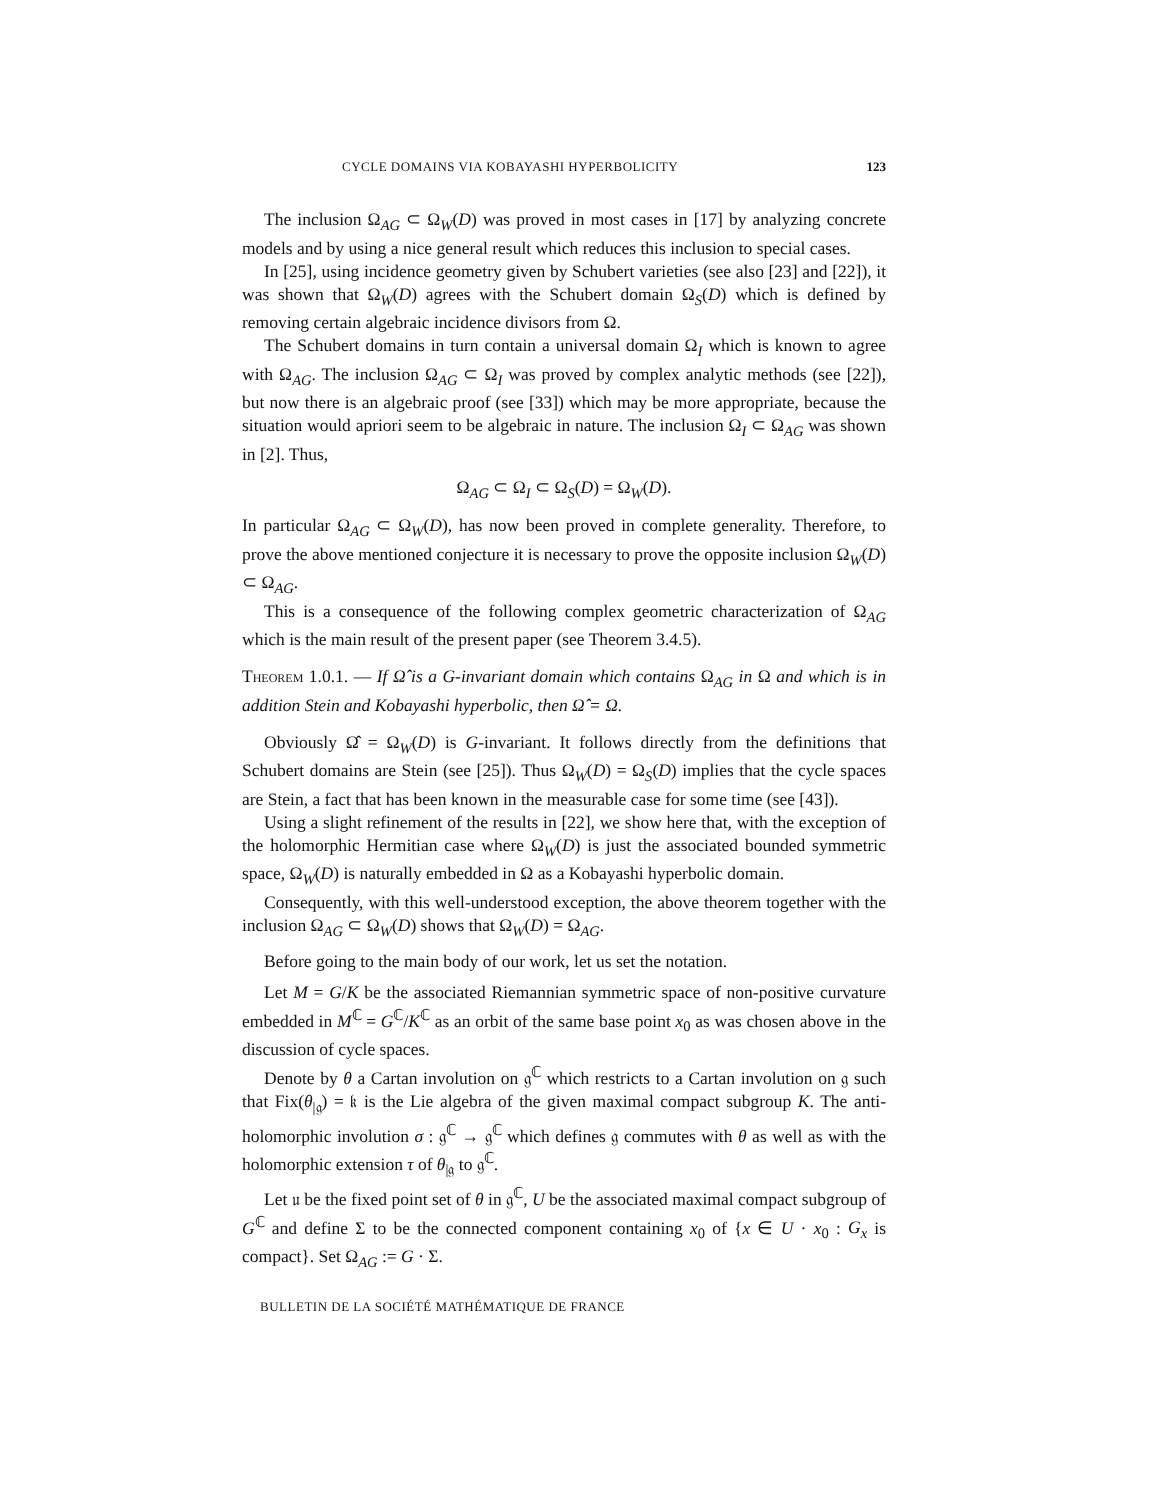CYCLE DOMAINS VIA KOBAYASHI HYPERBOLICITY 123
The inclusion Ω<sub>AG</sub> ⊂ Ω<sub>W</sub>(D) was proved in most cases in [17] by analyzing concrete models and by using a nice general result which reduces this inclusion to special cases.
In [25], using incidence geometry given by Schubert varieties (see also [23] and [22]), it was shown that Ω<sub>W</sub>(D) agrees with the Schubert domain Ω<sub>S</sub>(D) which is defined by removing certain algebraic incidence divisors from Ω.
The Schubert domains in turn contain a universal domain Ω<sub>I</sub> which is known to agree with Ω<sub>AG</sub>. The inclusion Ω<sub>AG</sub> ⊂ Ω<sub>I</sub> was proved by complex analytic methods (see [22]), but now there is an algebraic proof (see [33]) which may be more appropriate, because the situation would apriori seem to be algebraic in nature. The inclusion Ω<sub>I</sub> ⊂ Ω<sub>AG</sub> was shown in [2]. Thus,
Ω<sub>AG</sub> ⊂ Ω<sub>I</sub> ⊂ Ω<sub>S</sub>(D) = Ω<sub>W</sub>(D).
In particular Ω<sub>AG</sub> ⊂ Ω<sub>W</sub>(D), has now been proved in complete generality. Therefore, to prove the above mentioned conjecture it is necessary to prove the opposite inclusion Ω<sub>W</sub>(D) ⊂ Ω<sub>AG</sub>.
This is a consequence of the following complex geometric characterization of Ω<sub>AG</sub> which is the main result of the present paper (see Theorem 3.4.5).
Theorem 1.0.1. — If Ω̂ is a G-invariant domain which contains Ω<sub>AG</sub> in Ω and which is in addition Stein and Kobayashi hyperbolic, then Ω̂ = Ω.
Obviously Ω̂ = Ω<sub>W</sub>(D) is G-invariant. It follows directly from the definitions that Schubert domains are Stein (see [25]). Thus Ω<sub>W</sub>(D) = Ω<sub>S</sub>(D) implies that the cycle spaces are Stein, a fact that has been known in the measurable case for some time (see [43]).
Using a slight refinement of the results in [22], we show here that, with the exception of the holomorphic Hermitian case where Ω<sub>W</sub>(D) is just the associated bounded symmetric space, Ω<sub>W</sub>(D) is naturally embedded in Ω as a Kobayashi hyperbolic domain.
Consequently, with this well-understood exception, the above theorem together with the inclusion Ω<sub>AG</sub> ⊂ Ω<sub>W</sub>(D) shows that Ω<sub>W</sub>(D) = Ω<sub>AG</sub>.
Before going to the main body of our work, let us set the notation.
Let M = G/K be the associated Riemannian symmetric space of non-positive curvature embedded in M<sup>ℂ</sup> = G<sup>ℂ</sup>/K<sup>ℂ</sup> as an orbit of the same base point x<sub>0</sub> as was chosen above in the discussion of cycle spaces.
Denote by θ a Cartan involution on 𝔤<sup>ℂ</sup> which restricts to a Cartan involution on 𝔤 such that Fix(θ<sub>|𝔤</sub>) = 𝔨 is the Lie algebra of the given maximal compact subgroup K. The anti-holomorphic involution σ : 𝔤<sup>ℂ</sup> → 𝔤<sup>ℂ</sup> which defines 𝔤 commutes with θ as well as with the holomorphic extension τ of θ<sub>|𝔤</sub> to 𝔤<sup>ℂ</sup>.
Let 𝔲 be the fixed point set of θ in 𝔤<sup>ℂ</sup>, U be the associated maximal compact subgroup of G<sup>ℂ</sup> and define Σ to be the connected component containing x<sub>0</sub> of {x ∈ U · x<sub>0</sub> : G<sub>x</sub> is compact}. Set Ω<sub>AG</sub> := G · Σ.
BULLETIN DE LA SOCIÉTÉ MATHÉMATIQUE DE FRANCE